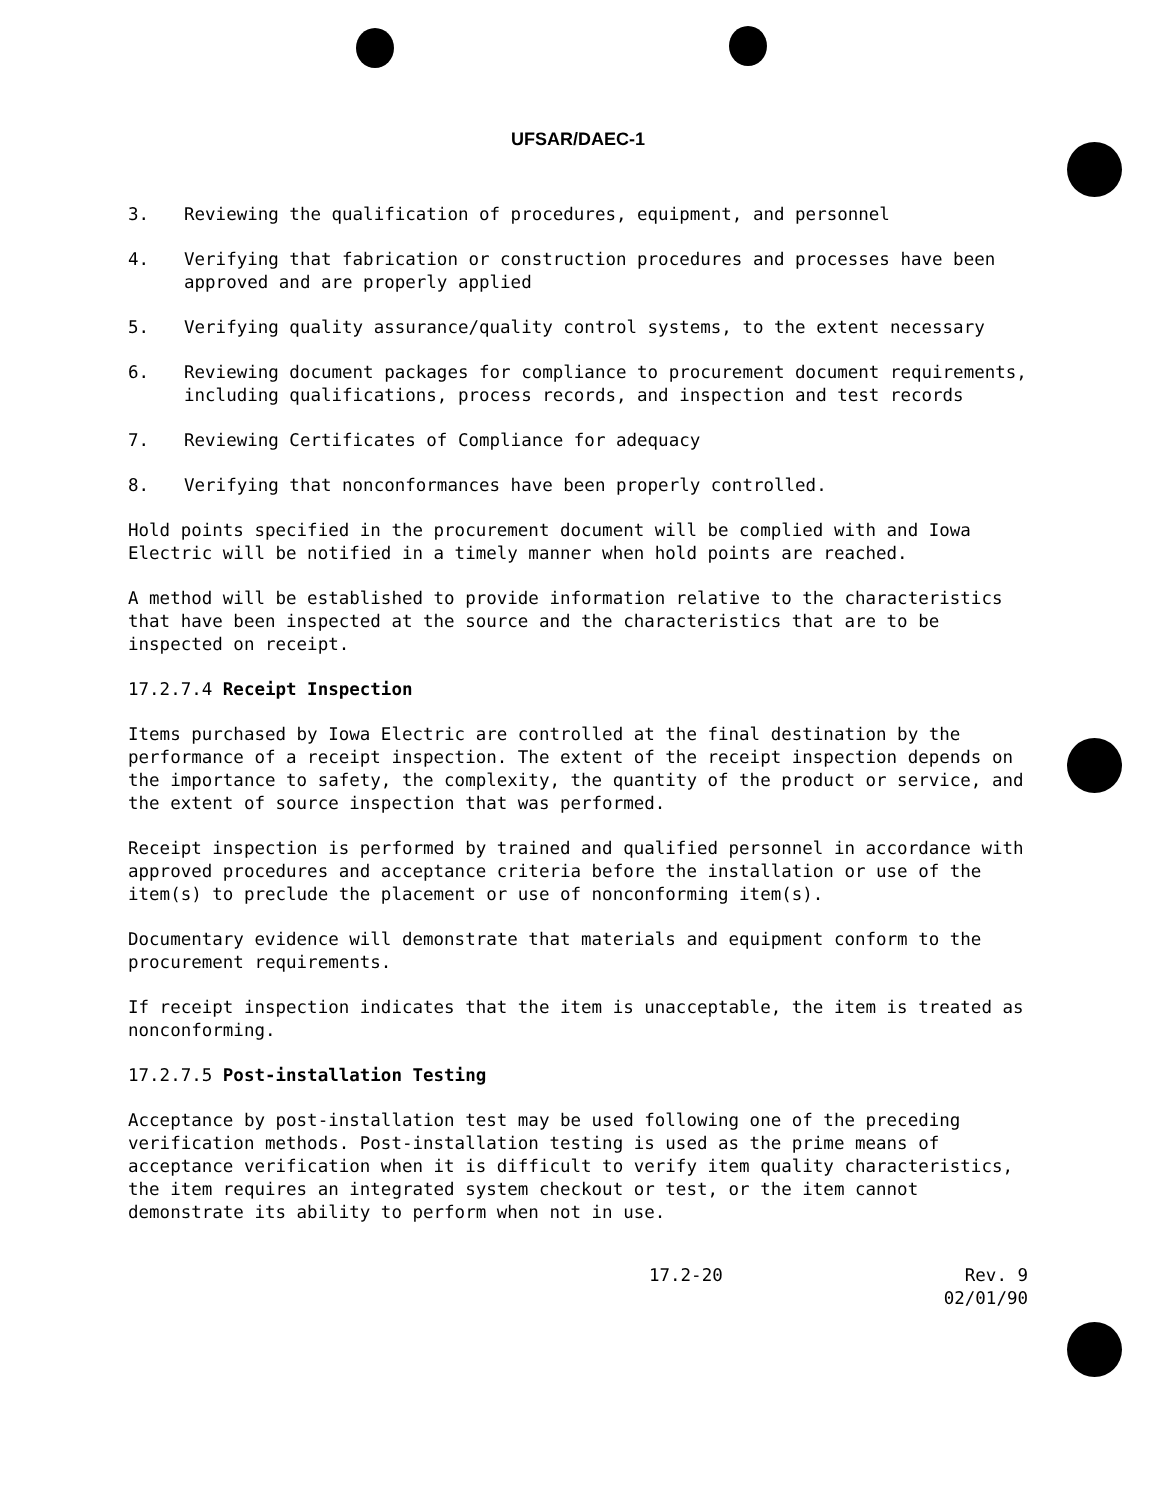UFSAR/DAEC-1
3. Reviewing the qualification of procedures, equipment, and personnel
4. Verifying that fabrication or construction procedures and processes have been approved and are properly applied
5. Verifying quality assurance/quality control systems, to the extent necessary
6. Reviewing document packages for compliance to procurement document requirements, including qualifications, process records, and inspection and test records
7. Reviewing Certificates of Compliance for adequacy
8. Verifying that nonconformances have been properly controlled.
Hold points specified in the procurement document will be complied with and Iowa Electric will be notified in a timely manner when hold points are reached.
A method will be established to provide information relative to the characteristics that have been inspected at the source and the characteristics that are to be inspected on receipt.
17.2.7.4 Receipt Inspection
Items purchased by Iowa Electric are controlled at the final destination by the performance of a receipt inspection. The extent of the receipt inspection depends on the importance to safety, the complexity, the quantity of the product or service, and the extent of source inspection that was performed.
Receipt inspection is performed by trained and qualified personnel in accordance with approved procedures and acceptance criteria before the installation or use of the item(s) to preclude the placement or use of nonconforming item(s).
Documentary evidence will demonstrate that materials and equipment conform to the procurement requirements.
If receipt inspection indicates that the item is unacceptable, the item is treated as nonconforming.
17.2.7.5 Post-installation Testing
Acceptance by post-installation test may be used following one of the preceding verification methods. Post-installation testing is used as the prime means of acceptance verification when it is difficult to verify item quality characteristics, the item requires an integrated system checkout or test, or the item cannot demonstrate its ability to perform when not in use.
17.2-20 Rev. 9
02/01/90